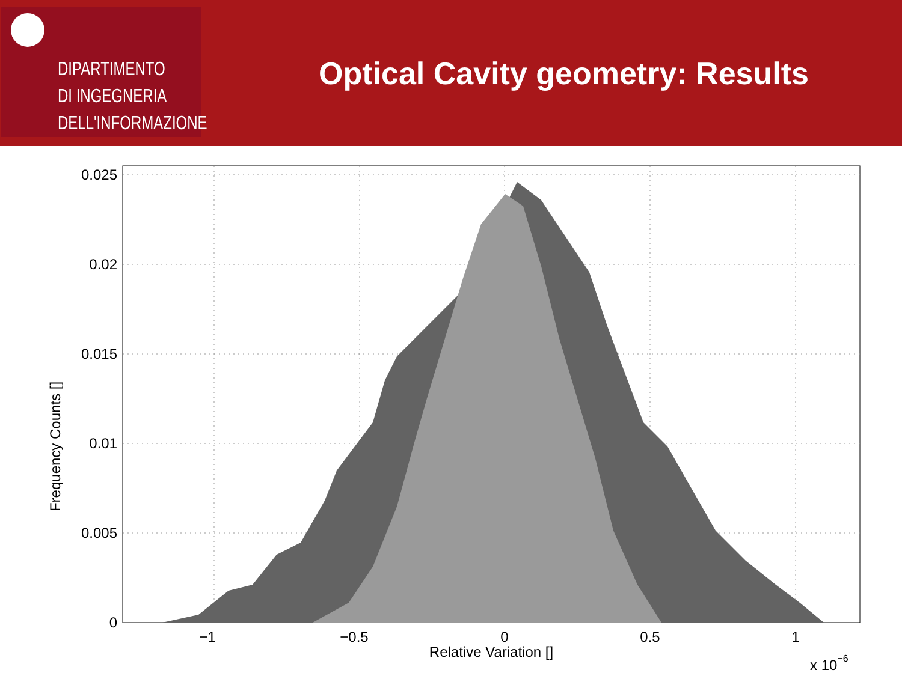DIPARTIMENTO
DI INGEGNERIA
DELL'INFORMAZIONE
Optical Cavity geometry: Results
0.025
0.02
0.015
0.01
0.005
0
−1
−0.5
0
0.5
1
Relative Variation []
Frequency Counts []
x 10−6